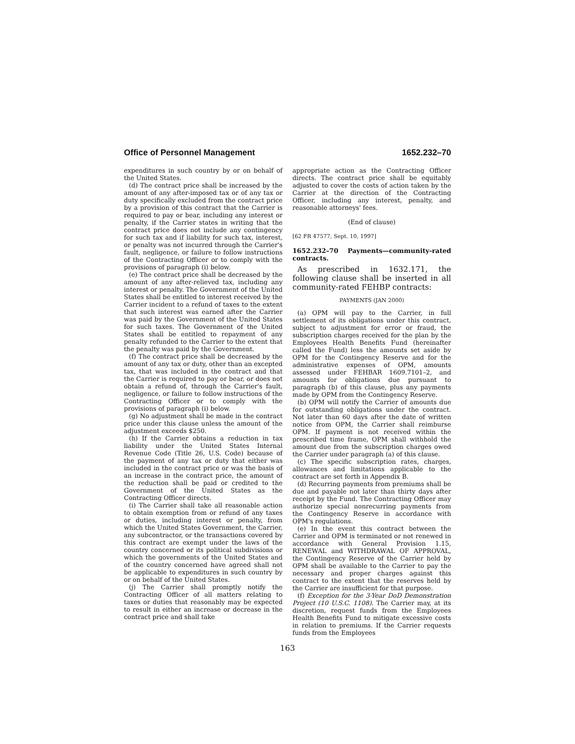Office of Personnel Management 1652.232–70
expenditures in such country by or on behalf of the United States.
(d) The contract price shall be increased by the amount of any after-imposed tax or of any tax or duty specifically excluded from the contract price by a provision of this contract that the Carrier is required to pay or bear, including any interest or penalty, if the Carrier states in writing that the contract price does not include any contingency for such tax and if liability for such tax, interest, or penalty was not incurred through the Carrier's fault, negligence, or failure to follow instructions of the Contracting Officer or to comply with the provisions of paragraph (i) below.
(e) The contract price shall be decreased by the amount of any after-relieved tax, including any interest or penalty. The Government of the United States shall be entitled to interest received by the Carrier incident to a refund of taxes to the extent that such interest was earned after the Carrier was paid by the Government of the United States for such taxes. The Government of the United States shall be entitled to repayment of any penalty refunded to the Carrier to the extent that the penalty was paid by the Government.
(f) The contract price shall be decreased by the amount of any tax or duty, other than an excepted tax, that was included in the contract and that the Carrier is required to pay or bear, or does not obtain a refund of, through the Carrier's fault, negligence, or failure to follow instructions of the Contracting Officer or to comply with the provisions of paragraph (i) below.
(g) No adjustment shall be made in the contract price under this clause unless the amount of the adjustment exceeds $250.
(h) If the Carrier obtains a reduction in tax liability under the United States Internal Revenue Code (Title 26, U.S. Code) because of the payment of any tax or duty that either was included in the contract price or was the basis of an increase in the contract price, the amount of the reduction shall be paid or credited to the Government of the United States as the Contracting Officer directs.
(i) The Carrier shall take all reasonable action to obtain exemption from or refund of any taxes or duties, including interest or penalty, from which the United States Government, the Carrier, any subcontractor, or the transactions covered by this contract are exempt under the laws of the country concerned or its political subdivisions or which the governments of the United States and of the country concerned have agreed shall not be applicable to expenditures in such country by or on behalf of the United States.
(j) The Carrier shall promptly notify the Contracting Officer of all matters relating to taxes or duties that reasonably may be expected to result in either an increase or decrease in the contract price and shall take
appropriate action as the Contracting Officer directs. The contract price shall be equitably adjusted to cover the costs of action taken by the Carrier at the direction of the Contracting Officer, including any interest, penalty, and reasonable attorneys' fees.
(End of clause)
[62 FR 47577, Sept. 10, 1997]
1652.232–70 Payments—community-rated contracts.
As prescribed in 1632.171, the following clause shall be inserted in all community-rated FEHBP contracts:
PAYMENTS (JAN 2000)
(a) OPM will pay to the Carrier, in full settlement of its obligations under this contract, subject to adjustment for error or fraud, the subscription charges received for the plan by the Employees Health Benefits Fund (hereinafter called the Fund) less the amounts set aside by OPM for the Contingency Reserve and for the administrative expenses of OPM, amounts assessed under FEHBAR 1609.7101–2, and amounts for obligations due pursuant to paragraph (b) of this clause, plus any payments made by OPM from the Contingency Reserve.
(b) OPM will notify the Carrier of amounts due for outstanding obligations under the contract. Not later than 60 days after the date of written notice from OPM, the Carrier shall reimburse OPM. If payment is not received within the prescribed time frame, OPM shall withhold the amount due from the subscription charges owed the Carrier under paragraph (a) of this clause.
(c) The specific subscription rates, charges, allowances and limitations applicable to the contract are set forth in Appendix B.
(d) Recurring payments from premiums shall be due and payable not later than thirty days after receipt by the Fund. The Contracting Officer may authorize special nonrecurring payments from the Contingency Reserve in accordance with OPM's regulations.
(e) In the event this contract between the Carrier and OPM is terminated or not renewed in accordance with General Provision 1.15, RENEWAL and WITHDRAWAL OF APPROVAL, the Contingency Reserve of the Carrier held by OPM shall be available to the Carrier to pay the necessary and proper charges against this contract to the extent that the reserves held by the Carrier are insufficient for that purpose.
(f) Exception for the 3-Year DoD Demonstration Project (10 U.S.C. 1108). The Carrier may, at its discretion, request funds from the Employees Health Benefits Fund to mitigate excessive costs in relation to premiums. If the Carrier requests funds from the Employees
163